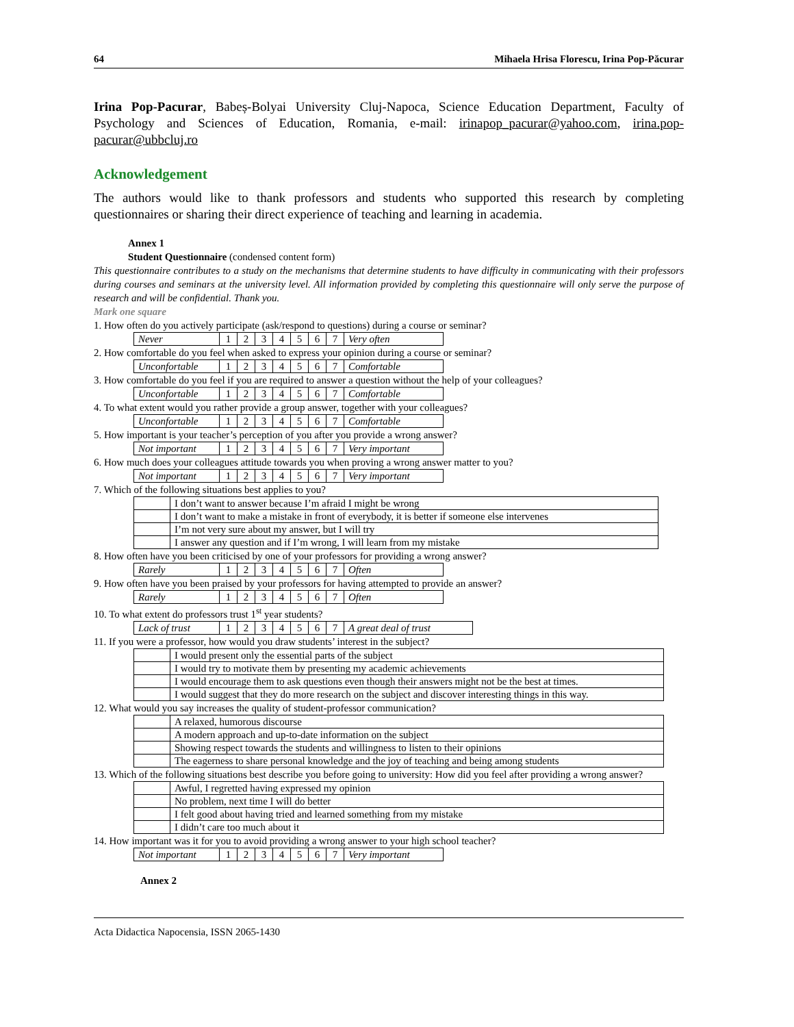64 Mihaela Hrisa Florescu, Irina Pop-Păcurar
Irina Pop-Pacurar, Babeș-Bolyai University Cluj-Napoca, Science Education Department, Faculty of Psychology and Sciences of Education, Romania, e-mail: irinapop_pacurar@yahoo.com, irina.pop-pacurar@ubbcluj.ro
Acknowledgement
The authors would like to thank professors and students who supported this research by completing questionnaires or sharing their direct experience of teaching and learning in academia.
Annex 1
Student Questionnaire (condensed content form)
This questionnaire contributes to a study on the mechanisms that determine students to have difficulty in communicating with their professors during courses and seminars at the university level. All information provided by completing this questionnaire will only serve the purpose of research and will be confidential. Thank you.
Mark one square
1. How often do you actively participate (ask/respond to questions) during a course or seminar?
| Never | 1 | 2 | 3 | 4 | 5 | 6 | 7 | Very often |
2. How comfortable do you feel when asked to express your opinion during a course or seminar?
| Unconfortable | 1 | 2 | 3 | 4 | 5 | 6 | 7 | Comfortable |
3. How comfortable do you feel if you are required to answer a question without the help of your colleagues?
| Unconfortable | 1 | 2 | 3 | 4 | 5 | 6 | 7 | Comfortable |
4. To what extent would you rather provide a group answer, together with your colleagues?
| Unconfortable | 1 | 2 | 3 | 4 | 5 | 6 | 7 | Comfortable |
5. How important is your teacher’s perception of you after you provide a wrong answer?
| Not important | 1 | 2 | 3 | 4 | 5 | 6 | 7 | Very important |
6. How much does your colleagues attitude towards you when proving a wrong answer matter to you?
| Not important | 1 | 2 | 3 | 4 | 5 | 6 | 7 | Very important |
7. Which of the following situations best applies to you?
| | I don’t want to answer because I’m afraid I might be wrong |
| | I don’t want to make a mistake in front of everybody, it is better if someone else intervenes |
| | I’m not very sure about my answer, but I will try |
| | I answer any question and if I’m wrong, I will learn from my mistake |
8. How often have you been criticised by one of your professors for providing a wrong answer?
| Rarely | 1 | 2 | 3 | 4 | 5 | 6 | 7 | Often |
9. How often have you been praised by your professors for having attempted to provide an answer?
| Rarely | 1 | 2 | 3 | 4 | 5 | 6 | 7 | Often |
10. To what extent do professors trust 1<sup>st</sup> year students?
| Lack of trust | 1 | 2 | 3 | 4 | 5 | 6 | 7 | A great deal of trust |
11. If you were a professor, how would you draw students’ interest in the subject?
| | I would present only the essential parts of the subject |
| | I would try to motivate them by presenting my academic achievements |
| | I would encourage them to ask questions even though their answers might not be the best at times. |
| | I would suggest that they do more research on the subject and discover interesting things in this way. |
12. What would you say increases the quality of student-professor communication?
| | A relaxed, humorous discourse |
| | A modern approach and up-to-date information on the subject |
| | Showing respect towards the students and willingness to listen to their opinions |
| | The eagerness to share personal knowledge and the joy of teaching and being among students |
13. Which of the following situations best describe you before going to university: How did you feel after providing a wrong answer?
| | Awful, I regretted having expressed my opinion |
| | No problem, next time I will do better |
| | I felt good about having tried and learned something from my mistake |
| | I didn’t care too much about it |
14. How important was it for you to avoid providing a wrong answer to your high school teacher?
| Not important | 1 | 2 | 3 | 4 | 5 | 6 | 7 | Very important |
Annex 2
Acta Didactica Napocensia, ISSN 2065-1430